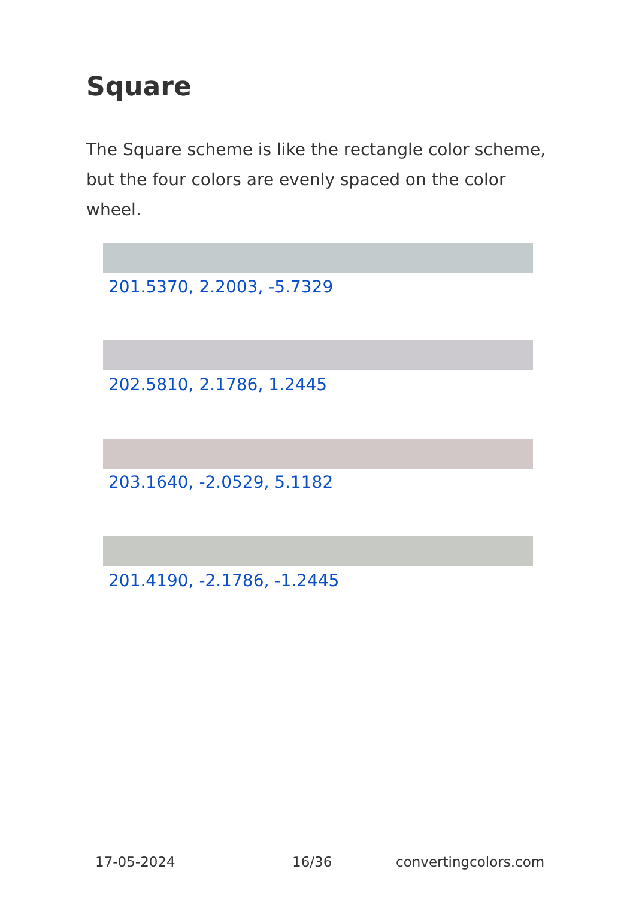Square
The Square scheme is like the rectangle color scheme, but the four colors are evenly spaced on the color wheel.
201.5370, 2.2003, -5.7329
202.5810, 2.1786, 1.2445
203.1640, -2.0529, 5.1182
201.4190, -2.1786, -1.2445
17-05-2024 16/36 convertingcolors.com